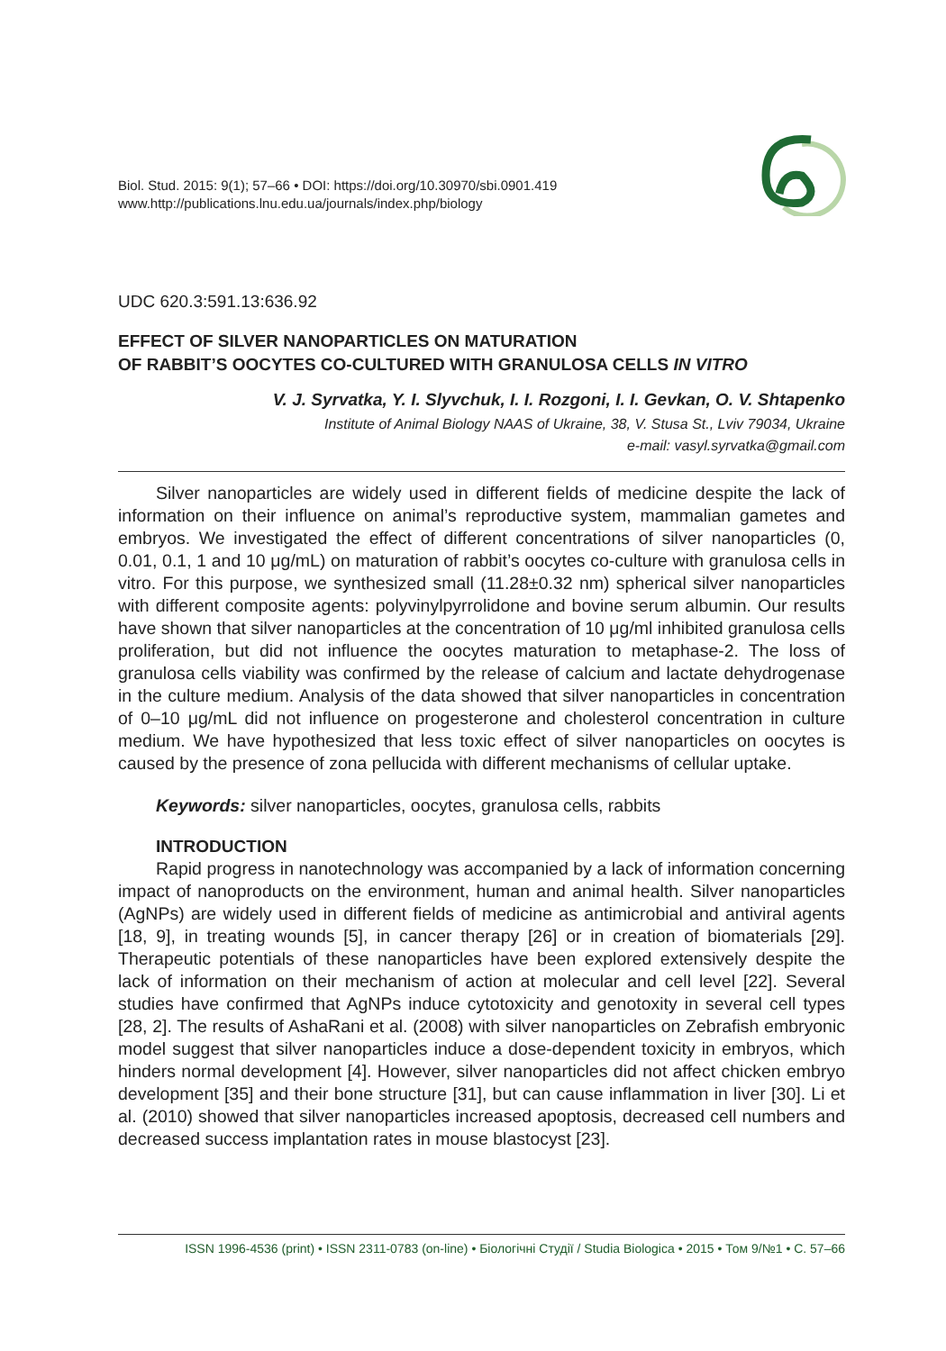Biol. Stud. 2015: 9(1); 57–66 • DOI: https://doi.org/10.30970/sbi.0901.419
www.http://publications.lnu.edu.ua/journals/index.php/biology
UDC 620.3:591.13:636.92
EFFECT OF SILVER NANOPARTICLES ON MATURATION
OF RABBIT’S OOCYTES CO-CULTURED WITH GRANULOSA CELLS IN VITRO
V. J. Syrvatka, Y. I. Slyvchuk, I. I. Rozgoni, I. I. Gevkan, O. V. Shtapenko
Institute of Animal Biology NAAS of Ukraine, 38, V. Stusa St., Lviv 79034, Ukraine
e-mail: vasyl.syrvatka@gmail.com
Silver nanoparticles are widely used in different fields of medicine despite the lack of information on their influence on animal’s reproductive system, mammalian gametes and embryos. We investigated the effect of different concentrations of silver nanoparticles (0, 0.01, 0.1, 1 and 10 μg/mL) on maturation of rabbit’s oocytes co-culture with granulosa cells in vitro. For this purpose, we synthesized small (11.28±0.32 nm) spherical silver nanoparticles with different composite agents: polyvinylpyrrolidone and bovine serum albumin. Our results have shown that silver nanoparticles at the concentration of 10 μg/ml inhibited granulosa cells proliferation, but did not influence the oocytes maturation to metaphase-2. The loss of granulosa cells viability was confirmed by the release of calcium and lactate dehydrogenase in the culture medium. Analysis of the data showed that silver nanoparticles in concentration of 0–10 μg/mL did not influence on progesterone and cholesterol concentration in culture medium. We have hypothesized that less toxic effect of silver nanoparticles on oocytes is caused by the presence of zona pellucida with different mechanisms of cellular uptake.
Keywords: silver nanoparticles, oocytes, granulosa cells, rabbits
INTRODUCTION
Rapid progress in nanotechnology was accompanied by a lack of information concerning impact of nanoproducts on the environment, human and animal health. Silver nanoparticles (AgNPs) are widely used in different fields of medicine as antimicrobial and antiviral agents [18, 9], in treating wounds [5], in cancer therapy [26] or in creation of biomaterials [29]. Therapeutic potentials of these nanoparticles have been explored extensively despite the lack of information on their mechanism of action at molecular and cell level [22]. Several studies have confirmed that AgNPs induce cytotoxicity and genotoxity in several cell types [28, 2]. The results of AshaRani et al. (2008) with silver nanoparticles on Zebrafish embryonic model suggest that silver nanoparticles induce a dose-dependent toxicity in embryos, which hinders normal development [4]. However, silver nanoparticles did not affect chicken embryo development [35] and their bone structure [31], but can cause inflammation in liver [30]. Li et al. (2010) showed that silver nanoparticles increased apoptosis, decreased cell numbers and decreased success implantation rates in mouse blastocyst [23].
ISSN 1996-4536 (print) • ISSN 2311-0783 (on-line) • Біологічні Студії / Studia Biologica • 2015 • Том 9/№1 • С. 57–66